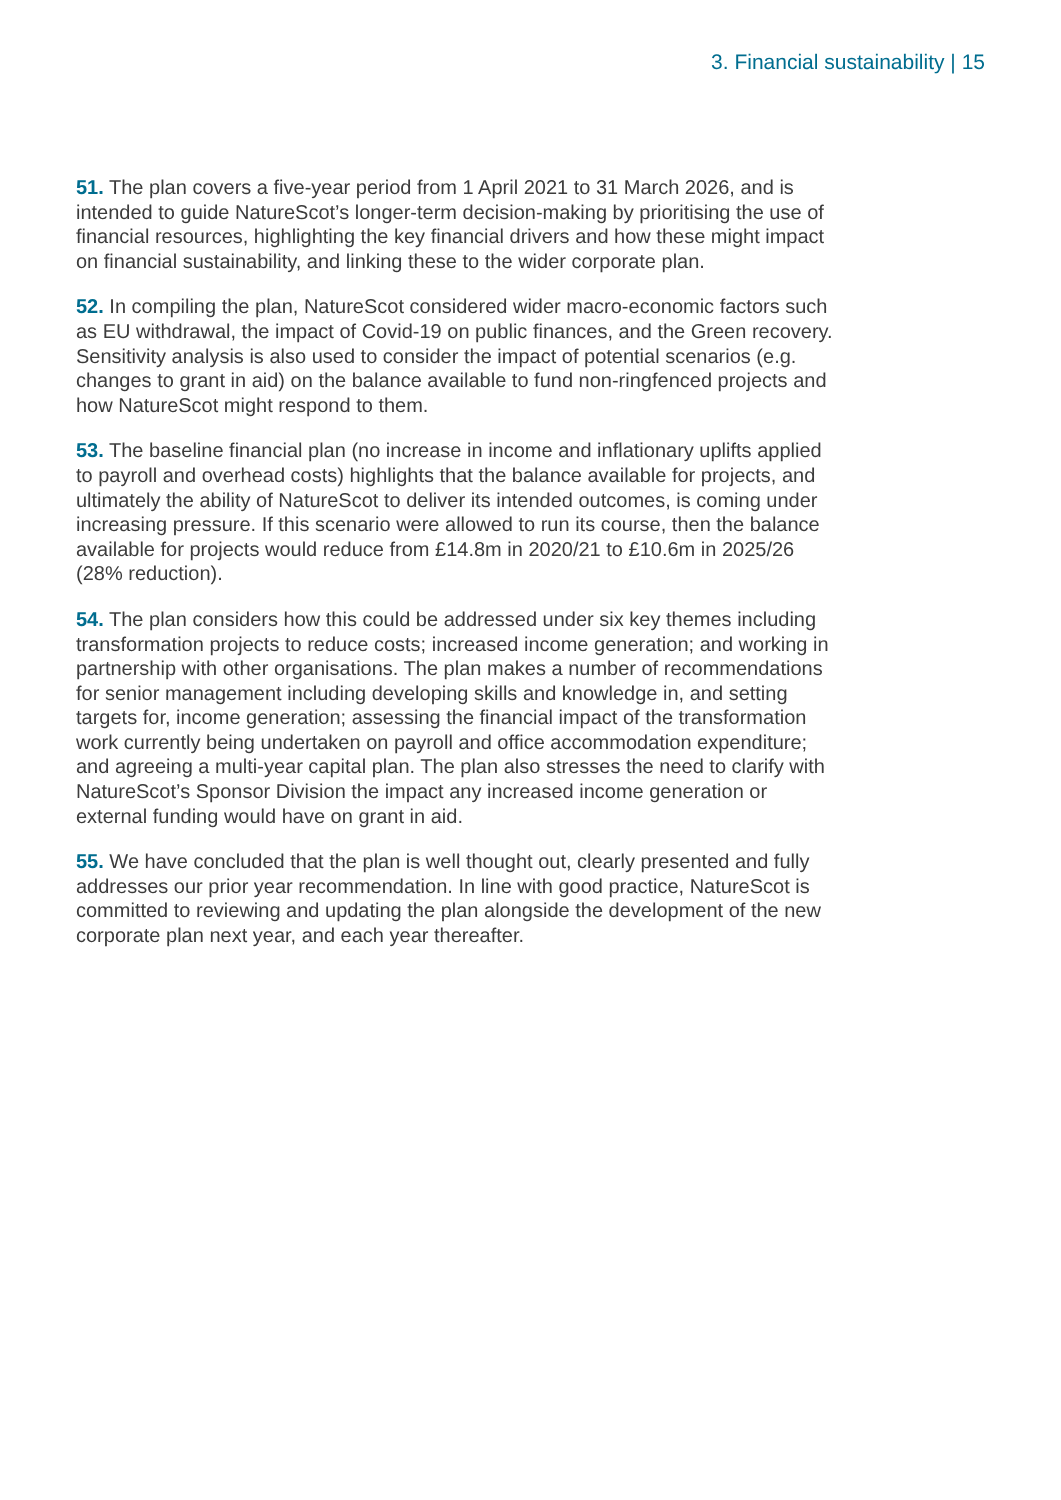3. Financial sustainability | 15
51. The plan covers a five-year period from 1 April 2021 to 31 March 2026, and is intended to guide NatureScot’s longer-term decision-making by prioritising the use of financial resources, highlighting the key financial drivers and how these might impact on financial sustainability, and linking these to the wider corporate plan.
52. In compiling the plan, NatureScot considered wider macro-economic factors such as EU withdrawal, the impact of Covid-19 on public finances, and the Green recovery. Sensitivity analysis is also used to consider the impact of potential scenarios (e.g. changes to grant in aid) on the balance available to fund non-ringfenced projects and how NatureScot might respond to them.
53. The baseline financial plan (no increase in income and inflationary uplifts applied to payroll and overhead costs) highlights that the balance available for projects, and ultimately the ability of NatureScot to deliver its intended outcomes, is coming under increasing pressure. If this scenario were allowed to run its course, then the balance available for projects would reduce from £14.8m in 2020/21 to £10.6m in 2025/26 (28% reduction).
54. The plan considers how this could be addressed under six key themes including transformation projects to reduce costs; increased income generation; and working in partnership with other organisations. The plan makes a number of recommendations for senior management including developing skills and knowledge in, and setting targets for, income generation; assessing the financial impact of the transformation work currently being undertaken on payroll and office accommodation expenditure; and agreeing a multi-year capital plan. The plan also stresses the need to clarify with NatureScot’s Sponsor Division the impact any increased income generation or external funding would have on grant in aid.
55. We have concluded that the plan is well thought out, clearly presented and fully addresses our prior year recommendation. In line with good practice, NatureScot is committed to reviewing and updating the plan alongside the development of the new corporate plan next year, and each year thereafter.